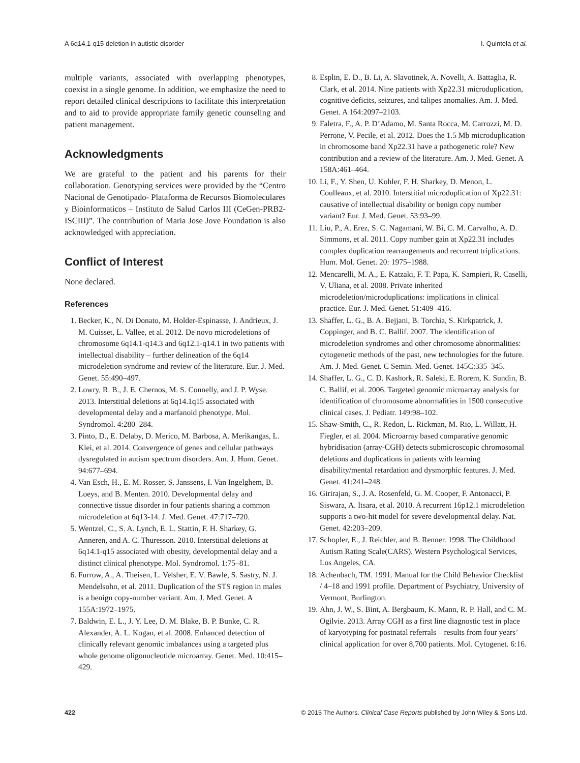A 6q14.1-q15 deletion in autistic disorder I. Quintela et al.
multiple variants, associated with overlapping phenotypes, coexist in a single genome. In addition, we emphasize the need to report detailed clinical descriptions to facilitate this interpretation and to aid to provide appropriate family genetic counseling and patient management.
Acknowledgments
We are grateful to the patient and his parents for their collaboration. Genotyping services were provided by the “Centro Nacional de Genotipado- Plataforma de Recursos Biomoleculares y Bioinformaticos – Instituto de Salud Carlos III (CeGen-PRB2-ISCIII)”. The contribution of Maria Jose Jove Foundation is also acknowledged with appreciation.
Conflict of Interest
None declared.
References
1. Becker, K., N. Di Donato, M. Holder-Espinasse, J. Andrieux, J. M. Cuisset, L. Vallee, et al. 2012. De novo microdeletions of chromosome 6q14.1-q14.3 and 6q12.1-q14.1 in two patients with intellectual disability – further delineation of the 6q14 microdeletion syndrome and review of the literature. Eur. J. Med. Genet. 55:490–497.
2. Lowry, R. B., J. E. Chernos, M. S. Connelly, and J. P. Wyse. 2013. Interstitial deletions at 6q14.1q15 associated with developmental delay and a marfanoid phenotype. Mol. Syndromol. 4:280–284.
3. Pinto, D., E. Delaby, D. Merico, M. Barbosa, A. Merikangas, L. Klei, et al. 2014. Convergence of genes and cellular pathways dysregulated in autism spectrum disorders. Am. J. Hum. Genet. 94:677–694.
4. Van Esch, H., E. M. Rosser, S. Janssens, I. Van Ingelghem, B. Loeys, and B. Menten. 2010. Developmental delay and connective tissue disorder in four patients sharing a common microdeletion at 6q13-14. J. Med. Genet. 47:717–720.
5. Wentzel, C., S. A. Lynch, E. L. Stattin, F. H. Sharkey, G. Anneren, and A. C. Thuresson. 2010. Interstitial deletions at 6q14.1-q15 associated with obesity, developmental delay and a distinct clinical phenotype. Mol. Syndromol. 1:75–81.
6. Furrow, A., A. Theisen, L. Velsher, E. V. Bawle, S. Sastry, N. J. Mendelsohn, et al. 2011. Duplication of the STS region in males is a benign copy-number variant. Am. J. Med. Genet. A 155A:1972–1975.
7. Baldwin, E. L., J. Y. Lee, D. M. Blake, B. P. Bunke, C. R. Alexander, A. L. Kogan, et al. 2008. Enhanced detection of clinically relevant genomic imbalances using a targeted plus whole genome oligonucleotide microarray. Genet. Med. 10:415–429.
8. Esplin, E. D., B. Li, A. Slavotinek, A. Novelli, A. Battaglia, R. Clark, et al. 2014. Nine patients with Xp22.31 microduplication, cognitive deficits, seizures, and talipes anomalies. Am. J. Med. Genet. A 164:2097–2103.
9. Faletra, F., A. P. D’Adamo, M. Santa Rocca, M. Carrozzi, M. D. Perrone, V. Pecile, et al. 2012. Does the 1.5 Mb microduplication in chromosome band Xp22.31 have a pathogenetic role? New contribution and a review of the literature. Am. J. Med. Genet. A 158A:461–464.
10. Li, F., Y. Shen, U. Kohler, F. H. Sharkey, D. Menon, L. Coulleaux, et al. 2010. Interstitial microduplication of Xp22.31: causative of intellectual disability or benign copy number variant? Eur. J. Med. Genet. 53:93–99.
11. Liu, P., A. Erez, S. C. Nagamani, W. Bi, C. M. Carvalho, A. D. Simmons, et al. 2011. Copy number gain at Xp22.31 includes complex duplication rearrangements and recurrent triplications. Hum. Mol. Genet. 20: 1975–1988.
12. Mencarelli, M. A., E. Katzaki, F. T. Papa, K. Sampieri, R. Caselli, V. Uliana, et al. 2008. Private inherited microdeletion/microduplications: implications in clinical practice. Eur. J. Med. Genet. 51:409–416.
13. Shaffer, L. G., B. A. Bejjani, B. Torchia, S. Kirkpatrick, J. Coppinger, and B. C. Ballif. 2007. The identification of microdeletion syndromes and other chromosome abnormalities: cytogenetic methods of the past, new technologies for the future. Am. J. Med. Genet. C Semin. Med. Genet. 145C:335–345.
14. Shaffer, L. G., C. D. Kashork, R. Saleki, E. Rorem, K. Sundin, B. C. Ballif, et al. 2006. Targeted genomic microarray analysis for identification of chromosome abnormalities in 1500 consecutive clinical cases. J. Pediatr. 149:98–102.
15. Shaw-Smith, C., R. Redon, L. Rickman, M. Rio, L. Willatt, H. Fiegler, et al. 2004. Microarray based comparative genomic hybridisation (array-CGH) detects submicroscopic chromosomal deletions and duplications in patients with learning disability/mental retardation and dysmorphic features. J. Med. Genet. 41:241–248.
16. Girirajan, S., J. A. Rosenfeld, G. M. Cooper, F. Antonacci, P. Siswara, A. Itsara, et al. 2010. A recurrent 16p12.1 microdeletion supports a two-hit model for severe developmental delay. Nat. Genet. 42:203–209.
17. Schopler, E., J. Reichler, and B. Renner. 1998. The Childhood Autism Rating Scale(CARS). Western Psychological Services, Los Angeles, CA.
18. Achenbach, TM. 1991. Manual for the Child Behavior Checklist / 4–18 and 1991 profile. Department of Psychiatry, University of Vermont, Burlington.
19. Ahn, J. W., S. Bint, A. Bergbaum, K. Mann, R. P. Hall, and C. M. Ogilvie. 2013. Array CGH as a first line diagnostic test in place of karyotyping for postnatal referrals – results from four years’ clinical application for over 8,700 patients. Mol. Cytogenet. 6:16.
422 © 2015 The Authors. Clinical Case Reports published by John Wiley & Sons Ltd.